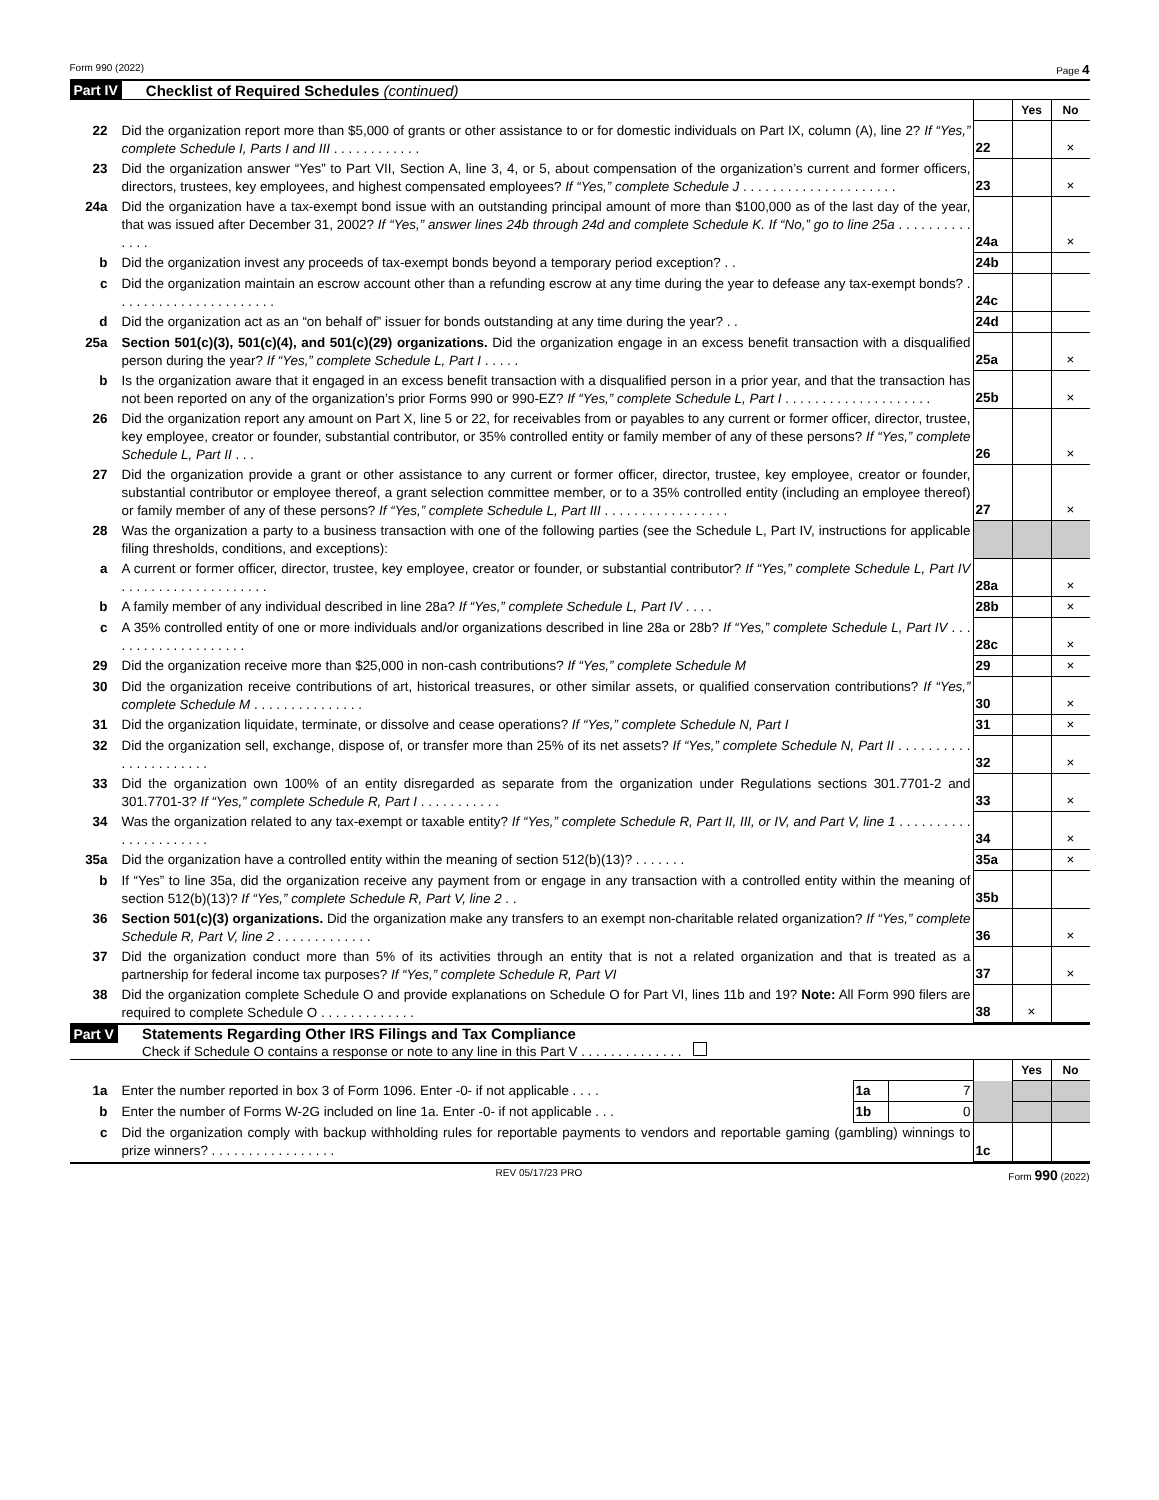Form 990 (2022) Page 4
Part IV Checklist of Required Schedules (continued)
| | | | Yes | No |
| 22 | Did the organization report more than $5,000 of grants or other assistance to or for domestic individuals on Part IX, column (A), line 2? If “Yes,” complete Schedule I, Parts I and III . . . . . . . . . . . . | 22 | | × |
| 23 | Did the organization answer “Yes” to Part VII, Section A, line 3, 4, or 5, about compensation of the organization’s current and former officers, directors, trustees, key employees, and highest compensated employees? If “Yes,” complete Schedule J . . . . . . . . . . . . . . . . . . . . . | 23 | | × |
| 24a | Did the organization have a tax-exempt bond issue with an outstanding principal amount of more than $100,000 as of the last day of the year, that was issued after December 31, 2002? If “Yes,” answer lines 24b through 24d and complete Schedule K. If “No,” go to line 25a . . . . . . . . . . . . . . | 24a | | × |
| b | Did the organization invest any proceeds of tax-exempt bonds beyond a temporary period exception? . . | 24b | | |
| c | Did the organization maintain an escrow account other than a refunding escrow at any time during the year to defease any tax-exempt bonds? . . . . . . . . . . . . . . . . . . . . . . | 24c | | |
| d | Did the organization act as an “on behalf of” issuer for bonds outstanding at any time during the year? . . | 24d | | |
| 25a | Section 501(c)(3), 501(c)(4), and 501(c)(29) organizations. Did the organization engage in an excess benefit transaction with a disqualified person during the year? If “Yes,” complete Schedule L, Part I . . . . . | 25a | | × |
| b | Is the organization aware that it engaged in an excess benefit transaction with a disqualified person in a prior year, and that the transaction has not been reported on any of the organization’s prior Forms 990 or 990-EZ? If “Yes,” complete Schedule L, Part I . . . . . . . . . . . . . . . . . . . . | 25b | | × |
| 26 | Did the organization report any amount on Part X, line 5 or 22, for receivables from or payables to any current or former officer, director, trustee, key employee, creator or founder, substantial contributor, or 35% controlled entity or family member of any of these persons? If “Yes,” complete Schedule L, Part II . . . | 26 | | × |
| 27 | Did the organization provide a grant or other assistance to any current or former officer, director, trustee, key employee, creator or founder, substantial contributor or employee thereof, a grant selection committee member, or to a 35% controlled entity (including an employee thereof) or family member of any of these persons? If “Yes,” complete Schedule L, Part III . . . . . . . . . . . . . . . . . | 27 | | × |
| 28 | Was the organization a party to a business transaction with one of the following parties (see the Schedule L, Part IV, instructions for applicable filing thresholds, conditions, and exceptions): | | | |
| a | A current or former officer, director, trustee, key employee, creator or founder, or substantial contributor? If “Yes,” complete Schedule L, Part IV . . . . . . . . . . . . . . . . . . . . | 28a | | × |
| b | A family member of any individual described in line 28a? If “Yes,” complete Schedule L, Part IV . . . . | 28b | | × |
| c | A 35% controlled entity of one or more individuals and/or organizations described in line 28a or 28b? If “Yes,” complete Schedule L, Part IV . . . . . . . . . . . . . . . . . . . . | 28c | | × |
| 29 | Did the organization receive more than $25,000 in non-cash contributions? If “Yes,” complete Schedule M | 29 | | × |
| 30 | Did the organization receive contributions of art, historical treasures, or other similar assets, or qualified conservation contributions? If “Yes,” complete Schedule M . . . . . . . . . . . . . . . | 30 | | × |
| 31 | Did the organization liquidate, terminate, or dissolve and cease operations? If “Yes,” complete Schedule N, Part I | 31 | | × |
| 32 | Did the organization sell, exchange, dispose of, or transfer more than 25% of its net assets? If “Yes,” complete Schedule N, Part II . . . . . . . . . . . . . . . . . . . . . . | 32 | | × |
| 33 | Did the organization own 100% of an entity disregarded as separate from the organization under Regulations sections 301.7701-2 and 301.7701-3? If “Yes,” complete Schedule R, Part I . . . . . . . . . . . | 33 | | × |
| 34 | Was the organization related to any tax-exempt or taxable entity? If “Yes,” complete Schedule R, Part II, III, or IV, and Part V, line 1 . . . . . . . . . . . . . . . . . . . . . . | 34 | | × |
| 35a | Did the organization have a controlled entity within the meaning of section 512(b)(13)? . . . . . . . | 35a | | × |
| b | If “Yes” to line 35a, did the organization receive any payment from or engage in any transaction with a controlled entity within the meaning of section 512(b)(13)? If “Yes,” complete Schedule R, Part V, line 2 . . | 35b | | |
| 36 | Section 501(c)(3) organizations. Did the organization make any transfers to an exempt non-charitable related organization? If “Yes,” complete Schedule R, Part V, line 2 . . . . . . . . . . . . . | 36 | | × |
| 37 | Did the organization conduct more than 5% of its activities through an entity that is not a related organization and that is treated as a partnership for federal income tax purposes? If “Yes,” complete Schedule R, Part VI | 37 | | × |
| 38 | Did the organization complete Schedule O and provide explanations on Schedule O for Part VI, lines 11b and 19? Note: All Form 990 filers are required to complete Schedule O . . . . . . . . . . . . . | 38 | × | |
Part V Statements Regarding Other IRS Filings and Tax Compliance
Check if Schedule O contains a response or note to any line in this Part V . . . . . . . . . . . . . .
| | | | | | Yes | No |
| 1a | Enter the number reported in box 3 of Form 1096. Enter -0- if not applicable . . . . | 1a | 7 | | | |
| b | Enter the number of Forms W-2G included on line 1a. Enter -0- if not applicable . . . | 1b | 0 | | | |
| c | Did the organization comply with backup withholding rules for reportable payments to vendors and reportable gaming (gambling) winnings to prize winners? . . . . . . . . . . . . . . . . . | | | 1c | | |
REV 05/17/23 PRO Form 990 (2022)